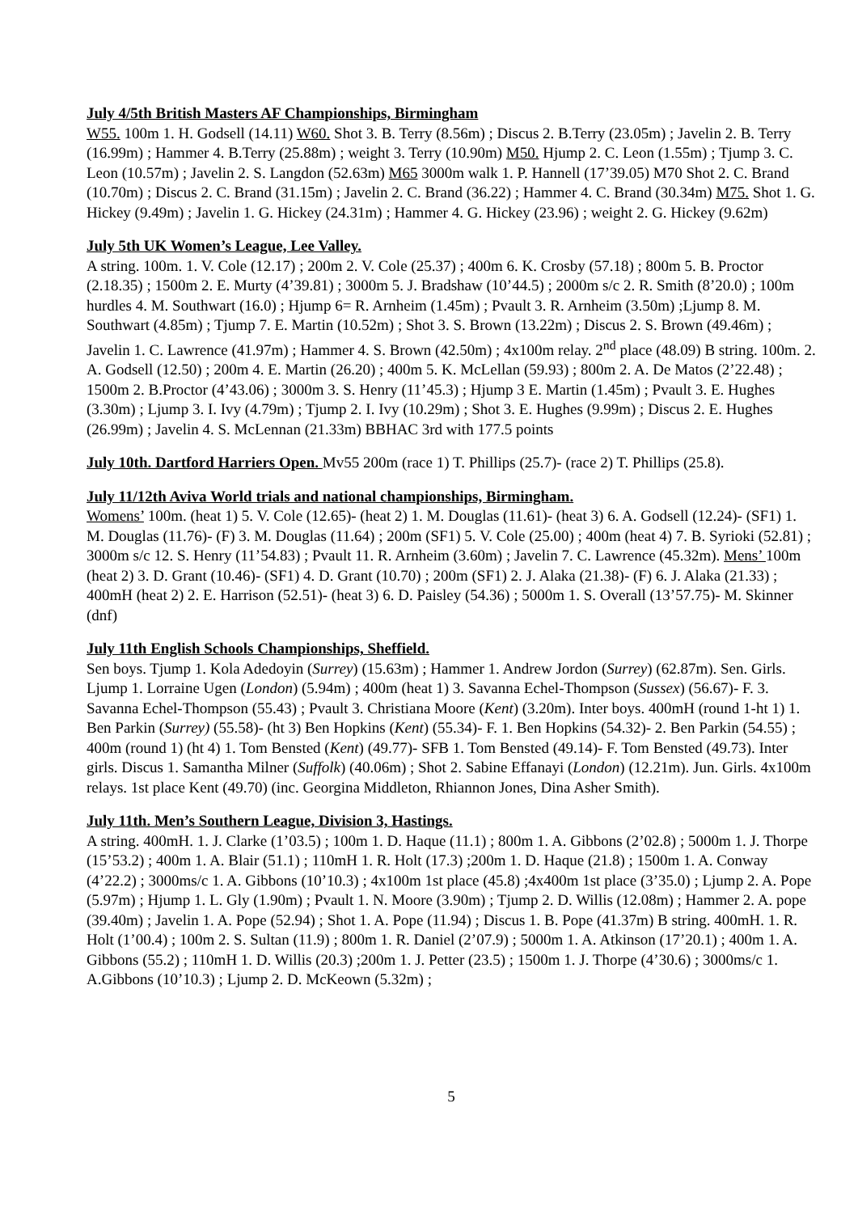July 4/5th British Masters AF Championships, Birmingham
W55. 100m 1. H. Godsell (14.11) W60. Shot 3. B. Terry (8.56m) ; Discus 2. B.Terry (23.05m) ; Javelin 2. B. Terry (16.99m) ; Hammer 4. B.Terry (25.88m) ; weight 3. Terry (10.90m) M50. Hjump 2. C. Leon (1.55m) ; Tjump 3. C. Leon (10.57m) ; Javelin 2. S. Langdon (52.63m) M65 3000m walk 1. P. Hannell (17’39.05) M70 Shot 2. C. Brand (10.70m) ; Discus 2. C. Brand (31.15m) ; Javelin 2. C. Brand (36.22) ; Hammer 4. C. Brand (30.34m) M75. Shot 1. G. Hickey (9.49m) ; Javelin 1. G. Hickey (24.31m) ; Hammer 4. G. Hickey (23.96) ; weight 2. G. Hickey (9.62m)
July 5th UK Women’s League, Lee Valley.
A string. 100m. 1. V. Cole (12.17) ; 200m 2. V. Cole (25.37) ; 400m 6. K. Crosby (57.18) ; 800m 5. B. Proctor (2.18.35) ; 1500m 2. E. Murty (4’39.81) ; 3000m 5. J. Bradshaw (10’44.5) ; 2000m s/c 2. R. Smith (8’20.0) ; 100m hurdles 4. M. Southwart (16.0) ; Hjump 6= R. Arnheim (1.45m) ; Pvault 3. R. Arnheim (3.50m) ;Ljump 8. M. Southwart (4.85m) ; Tjump 7. E. Martin (10.52m) ; Shot 3. S. Brown (13.22m) ; Discus 2. S. Brown (49.46m) ; Javelin 1. C. Lawrence (41.97m) ; Hammer 4. S. Brown (42.50m) ; 4x100m relay. 2<sup>nd</sup> place (48.09) B string. 100m. 2. A. Godsell (12.50) ; 200m 4. E. Martin (26.20) ; 400m 5. K. McLellan (59.93) ; 800m 2. A. De Matos (2’22.48) ; 1500m 2. B.Proctor (4’43.06) ; 3000m 3. S. Henry (11’45.3) ; Hjump 3 E. Martin (1.45m) ; Pvault 3. E. Hughes (3.30m) ; Ljump 3. I. Ivy (4.79m) ; Tjump 2. I. Ivy (10.29m) ; Shot 3. E. Hughes (9.99m) ; Discus 2. E. Hughes (26.99m) ; Javelin 4. S. McLennan (21.33m) BBHAC 3rd with 177.5 points
July 10th. Dartford Harriers Open. Mv55 200m (race 1) T. Phillips (25.7)- (race 2) T. Phillips (25.8).
July 11/12th Aviva World trials and national championships, Birmingham.
Womens’ 100m. (heat 1) 5. V. Cole (12.65)- (heat 2) 1. M. Douglas (11.61)- (heat 3) 6. A. Godsell (12.24)- (SF1) 1. M. Douglas (11.76)- (F) 3. M. Douglas (11.64) ; 200m (SF1) 5. V. Cole (25.00) ; 400m (heat 4) 7. B. Syrioki (52.81) ; 3000m s/c 12. S. Henry (11’54.83) ; Pvault 11. R. Arnheim (3.60m) ; Javelin 7. C. Lawrence (45.32m). Mens’ 100m (heat 2) 3. D. Grant (10.46)- (SF1) 4. D. Grant (10.70) ; 200m (SF1) 2. J. Alaka (21.38)- (F) 6. J. Alaka (21.33) ; 400mH (heat 2) 2. E. Harrison (52.51)- (heat 3) 6. D. Paisley (54.36) ; 5000m 1. S. Overall (13’57.75)- M. Skinner (dnf)
July 11th English Schools Championships, Sheffield.
Sen boys. Tjump 1. Kola Adedoyin (Surrey) (15.63m) ; Hammer 1. Andrew Jordon (Surrey) (62.87m). Sen. Girls. Ljump 1. Lorraine Ugen (London) (5.94m) ; 400m (heat 1) 3. Savanna Echel-Thompson (Sussex) (56.67)- F. 3. Savanna Echel-Thompson (55.43) ; Pvault 3. Christiana Moore (Kent) (3.20m). Inter boys. 400mH (round 1-ht 1) 1. Ben Parkin (Surrey) (55.58)- (ht 3) Ben Hopkins (Kent) (55.34)- F. 1. Ben Hopkins (54.32)- 2. Ben Parkin (54.55) ; 400m (round 1) (ht 4) 1. Tom Bensted (Kent) (49.77)- SFB 1. Tom Bensted (49.14)- F. Tom Bensted (49.73). Inter girls. Discus 1. Samantha Milner (Suffolk) (40.06m) ; Shot 2. Sabine Effanayi (London) (12.21m). Jun. Girls. 4x100m relays. 1st place Kent (49.70) (inc. Georgina Middleton, Rhiannon Jones, Dina Asher Smith).
July 11th. Men’s Southern League, Division 3, Hastings.
A string. 400mH. 1. J. Clarke (1’03.5) ; 100m 1. D. Haque (11.1) ; 800m 1. A. Gibbons (2’02.8) ; 5000m 1. J. Thorpe (15’53.2) ; 400m 1. A. Blair (51.1) ; 110mH 1. R. Holt (17.3) ;200m 1. D. Haque (21.8) ; 1500m 1. A. Conway (4’22.2) ; 3000ms/c 1. A. Gibbons (10’10.3) ; 4x100m 1st place (45.8) ;4x400m 1st place (3’35.0) ; Ljump 2. A. Pope (5.97m) ; Hjump 1. L. Gly (1.90m) ; Pvault 1. N. Moore (3.90m) ; Tjump 2. D. Willis (12.08m) ; Hammer 2. A. pope (39.40m) ; Javelin 1. A. Pope (52.94) ; Shot 1. A. Pope (11.94) ; Discus 1. B. Pope (41.37m) B string. 400mH. 1. R. Holt (1’00.4) ; 100m 2. S. Sultan (11.9) ; 800m 1. R. Daniel (2’07.9) ; 5000m 1. A. Atkinson (17’20.1) ; 400m 1. A. Gibbons (55.2) ; 110mH 1. D. Willis (20.3) ;200m 1. J. Petter (23.5) ; 1500m 1. J. Thorpe (4’30.6) ; 3000ms/c 1. A.Gibbons (10’10.3) ; Ljump 2. D. McKeown (5.32m) ;
5